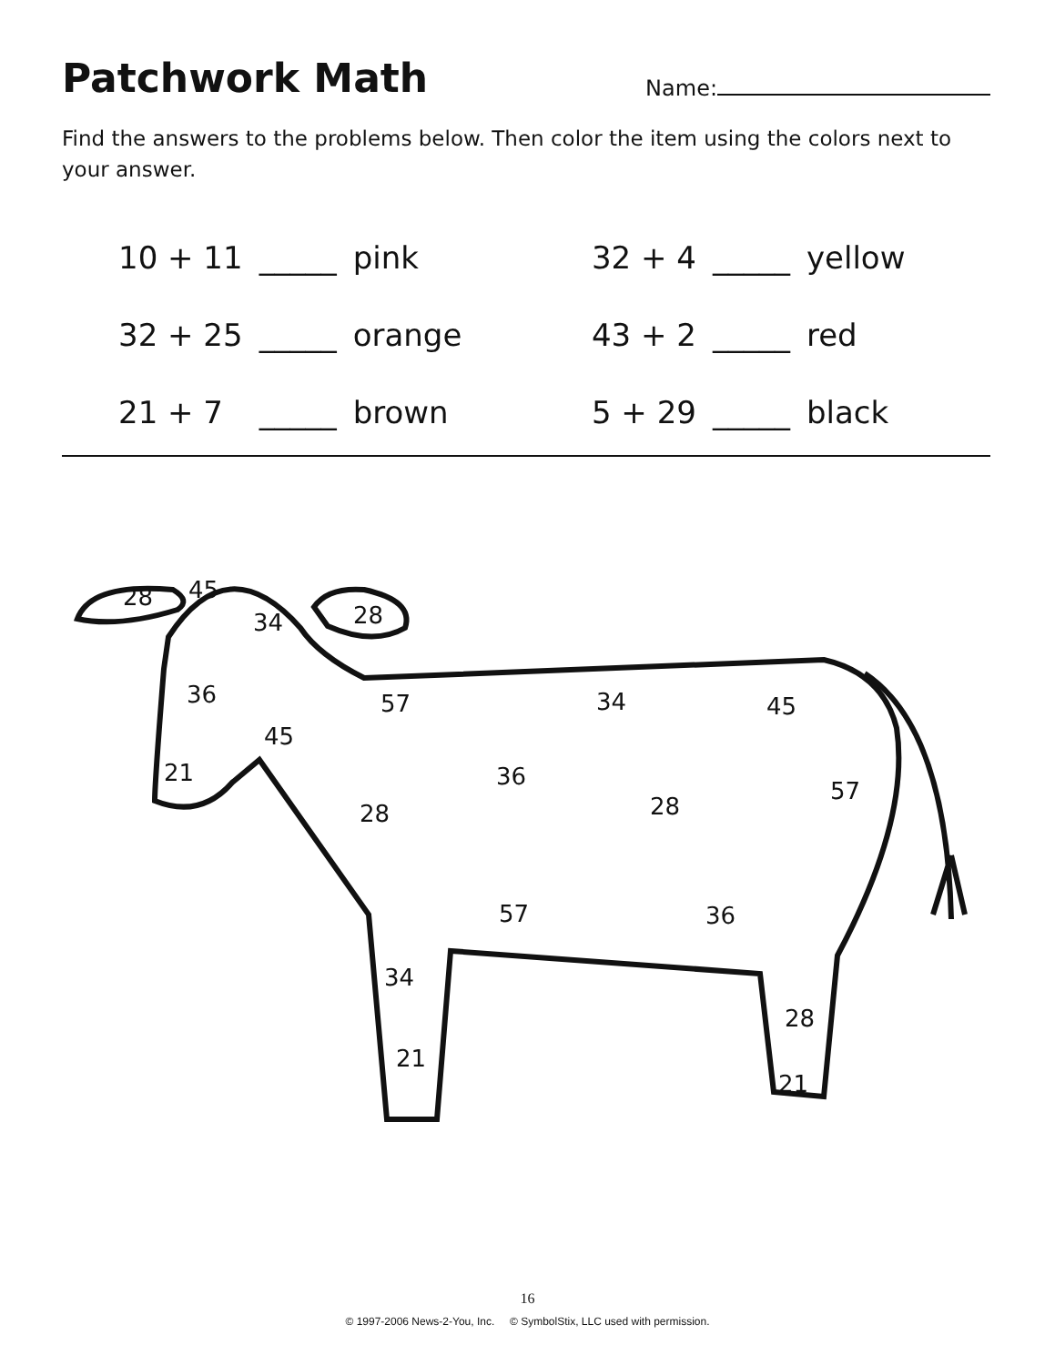Patchwork Math
Name:
Find the answers to the problems below. Then color the item using the colors next to your answer.
| 10 + 11 | _____ | pink | 32 + 4 | _____ | yellow |
| 32 + 25 | _____ | orange | 43 + 2 | _____ | red |
| 21 + 7 | _____ | brown | 5 + 29 | _____ | black |
28
45
34
28
36
57
34
45
45
21
36
28
28
57
57
36
34
21
28
21
16
© 1997-2006 News-2-You, Inc. © SymbolStix, LLC used with permission.